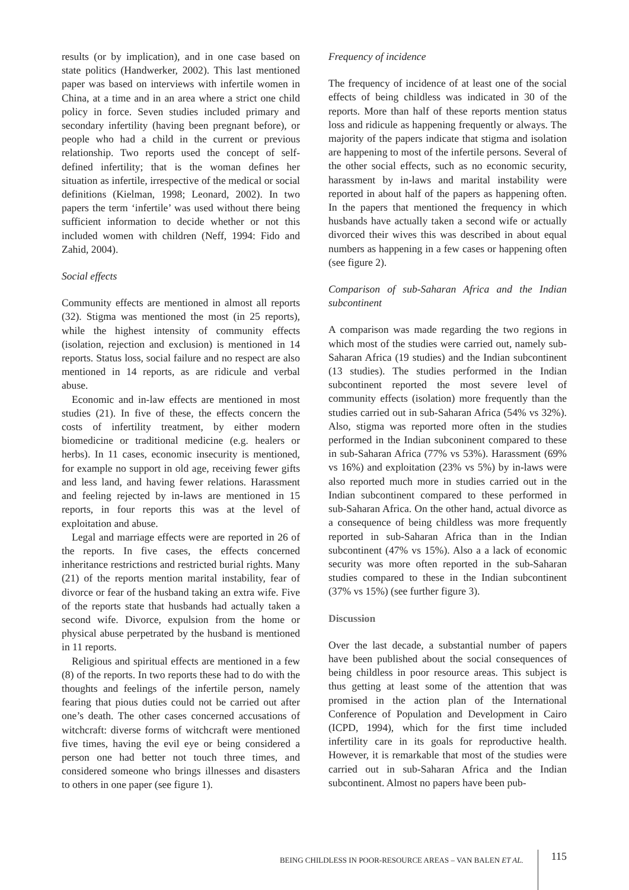results (or by implication), and in one case based on state politics (Handwerker, 2002). This last mentioned paper was based on interviews with infertile women in China, at a time and in an area where a strict one child policy in force. Seven studies included primary and secondary infertility (having been pregnant before), or people who had a child in the current or previous relationship. Two reports used the concept of self-defined infertility; that is the woman defines her situation as infertile, irrespective of the medical or social definitions (Kielman, 1998; Leonard, 2002). In two papers the term ‘infertile’ was used without there being sufficient information to decide whether or not this included women with children (Neff, 1994: Fido and Zahid, 2004).
Social effects
Community effects are mentioned in almost all reports (32). Stigma was mentioned the most (in 25 reports), while the highest intensity of community effects (isolation, rejection and exclusion) is mentioned in 14 reports. Status loss, social failure and no respect are also mentioned in 14 reports, as are ridicule and verbal abuse.
Economic and in-law effects are mentioned in most studies (21). In five of these, the effects concern the costs of infertility treatment, by either modern biomedicine or traditional medicine (e.g. healers or herbs). In 11 cases, economic insecurity is mentioned, for example no support in old age, receiving fewer gifts and less land, and having fewer relations. Harassment and feeling rejected by in-laws are mentioned in 15 reports, in four reports this was at the level of exploitation and abuse.
Legal and marriage effects were are reported in 26 of the reports. In five cases, the effects concerned inheritance restrictions and restricted burial rights. Many (21) of the reports mention marital instability, fear of divorce or fear of the husband taking an extra wife. Five of the reports state that husbands had actually taken a second wife. Divorce, expulsion from the home or physical abuse perpetrated by the husband is mentioned in 11 reports.
Religious and spiritual effects are mentioned in a few (8) of the reports. In two reports these had to do with the thoughts and feelings of the infertile person, namely fearing that pious duties could not be carried out after one’s death. The other cases concerned accusations of witchcraft: diverse forms of witchcraft were mentioned five times, having the evil eye or being considered a person one had better not touch three times, and considered someone who brings illnesses and disasters to others in one paper (see figure 1).
Frequency of incidence
The frequency of incidence of at least one of the social effects of being childless was indicated in 30 of the reports. More than half of these reports mention status loss and ridicule as happening frequently or always. The majority of the papers indicate that stigma and isolation are happening to most of the infertile persons. Several of the other social effects, such as no economic security, harassment by in-laws and marital instability were reported in about half of the papers as happening often. In the papers that mentioned the frequency in which husbands have actually taken a second wife or actually divorced their wives this was described in about equal numbers as happening in a few cases or happening often (see figure 2).
Comparison of sub-Saharan Africa and the Indian subcontinent
A comparison was made regarding the two regions in which most of the studies were carried out, namely sub-Saharan Africa (19 studies) and the Indian subcontinent (13 studies). The studies performed in the Indian subcontinent reported the most severe level of community effects (isolation) more frequently than the studies carried out in sub-Saharan Africa (54% vs 32%). Also, stigma was reported more often in the studies performed in the Indian subconinent compared to these in sub-Saharan Africa (77% vs 53%). Harassment (69% vs 16%) and exploitation (23% vs 5%) by in-laws were also reported much more in studies carried out in the Indian subcontinent compared to these performed in sub-Saharan Africa. On the other hand, actual divorce as a consequence of being childless was more frequently reported in sub-Saharan Africa than in the Indian subcontinent (47% vs 15%). Also a a lack of economic security was more often reported in the sub-Saharan studies compared to these in the Indian subcontinent (37% vs 15%) (see further figure 3).
Discussion
Over the last decade, a substantial number of papers have been published about the social consequences of being childless in poor resource areas. This subject is thus getting at least some of the attention that was promised in the action plan of the International Conference of Population and Development in Cairo (ICPD, 1994), which for the first time included infertility care in its goals for reproductive health. However, it is remarkable that most of the studies were carried out in sub-Saharan Africa and the Indian subcontinent. Almost no papers have been pub-
BEING CHILDLESS IN POOR-RESOURCE AREAS – VAN BALEN ET AL.
115